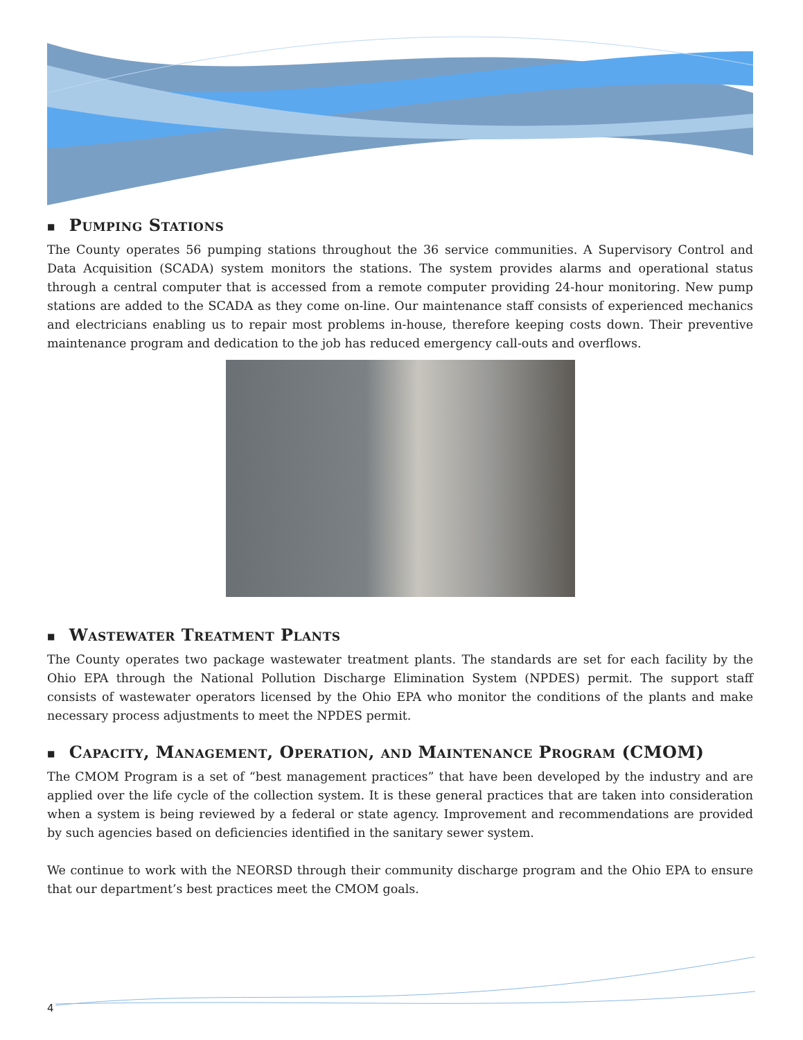■ Pumping Stations
The County operates 56 pumping stations throughout the 36 service communities. A Supervisory Control and Data Acquisition (SCADA) system monitors the stations. The system provides alarms and operational status through a central computer that is accessed from a remote computer providing 24-hour monitoring. New pump stations are added to the SCADA as they come on-line. Our maintenance staff consists of experienced mechanics and electricians enabling us to repair most problems in-house, therefore keeping costs down. Their preventive maintenance program and dedication to the job has reduced emergency call-outs and overflows.
■ Wastewater Treatment Plants
The County operates two package wastewater treatment plants. The standards are set for each facility by the Ohio EPA through the National Pollution Discharge Elimination System (NPDES) permit. The support staff consists of wastewater operators licensed by the Ohio EPA who monitor the conditions of the plants and make necessary process adjustments to meet the NPDES permit.
■ Capacity, Management, Operation, and Maintenance Program (CMOM)
The CMOM Program is a set of “best management practices” that have been developed by the industry and are applied over the life cycle of the collection system. It is these general practices that are taken into consideration when a system is being reviewed by a federal or state agency. Improvement and recommendations are provided by such agencies based on deficiencies identified in the sanitary sewer system.
We continue to work with the NEORSD through their community discharge program and the Ohio EPA to ensure that our department’s best practices meet the CMOM goals.
4